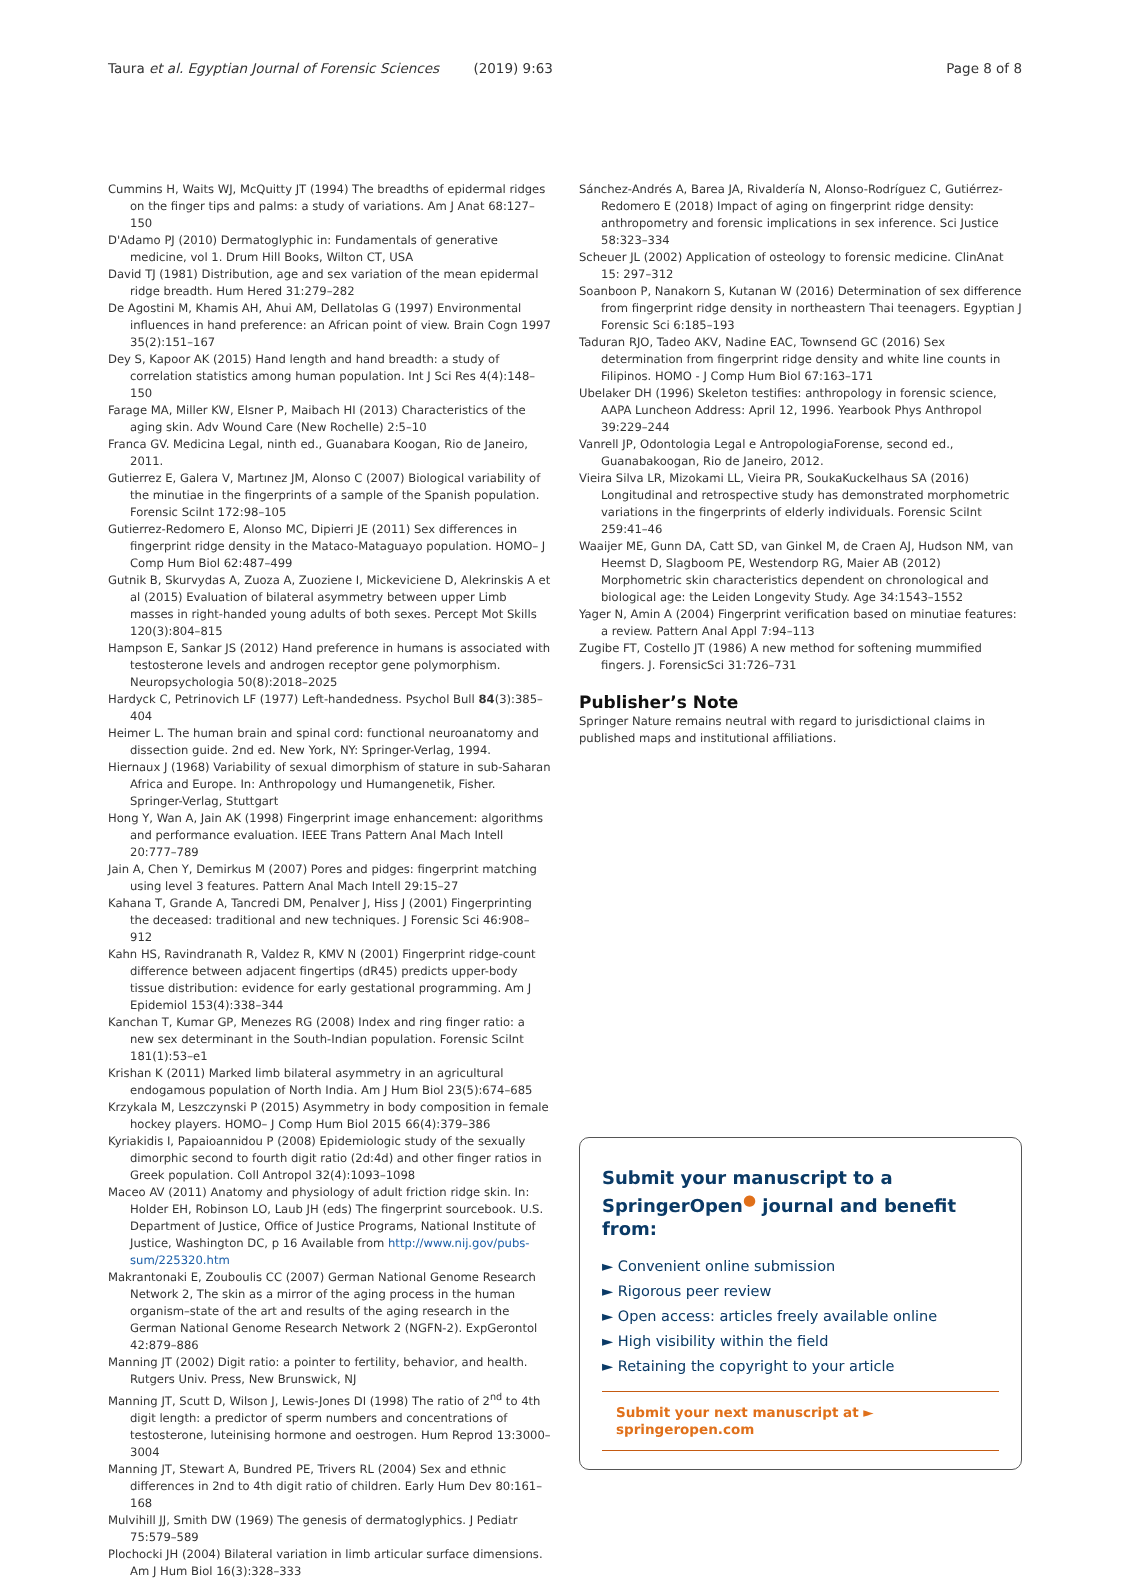Taura et al. Egyptian Journal of Forensic Sciences (2019) 9:63 Page 8 of 8
Cummins H, Waits WJ, McQuitty JT (1994) The breadths of epidermal ridges on the finger tips and palms: a study of variations. Am J Anat 68:127–150
D'Adamo PJ (2010) Dermatoglyphic in: Fundamentals of generative medicine, vol 1. Drum Hill Books, Wilton CT, USA
David TJ (1981) Distribution, age and sex variation of the mean epidermal ridge breadth. Hum Hered 31:279–282
De Agostini M, Khamis AH, Ahui AM, Dellatolas G (1997) Environmental influences in hand preference: an African point of view. Brain Cogn 1997 35(2):151–167
Dey S, Kapoor AK (2015) Hand length and hand breadth: a study of correlation statistics among human population. Int J Sci Res 4(4):148–150
Farage MA, Miller KW, Elsner P, Maibach HI (2013) Characteristics of the aging skin. Adv Wound Care (New Rochelle) 2:5–10
Franca GV. Medicina Legal, ninth ed., Guanabara Koogan, Rio de Janeiro, 2011.
Gutierrez E, Galera V, Martınez JM, Alonso C (2007) Biological variability of the minutiae in the fingerprints of a sample of the Spanish population. Forensic SciInt 172:98–105
Gutierrez-Redomero E, Alonso MC, Dipierri JE (2011) Sex differences in fingerprint ridge density in the Mataco-Mataguayo population. HOMO– J Comp Hum Biol 62:487–499
Gutnik B, Skurvydas A, Zuoza A, Zuoziene I, Mickeviciene D, Alekrinskis A et al (2015) Evaluation of bilateral asymmetry between upper Limb masses in right-handed young adults of both sexes. Percept Mot Skills 120(3):804–815
Hampson E, Sankar JS (2012) Hand preference in humans is associated with testosterone levels and androgen receptor gene polymorphism. Neuropsychologia 50(8):2018–2025
Hardyck C, Petrinovich LF (1977) Left-handedness. Psychol Bull 84(3):385–404
Heimer L. The human brain and spinal cord: functional neuroanatomy and dissection guide. 2nd ed. New York, NY: Springer-Verlag, 1994.
Hiernaux J (1968) Variability of sexual dimorphism of stature in sub-Saharan Africa and Europe. In: Anthropology und Humangenetik, Fisher. Springer-Verlag, Stuttgart
Hong Y, Wan A, Jain AK (1998) Fingerprint image enhancement: algorithms and performance evaluation. IEEE Trans Pattern Anal Mach Intell 20:777–789
Jain A, Chen Y, Demirkus M (2007) Pores and pidges: fingerprint matching using level 3 features. Pattern Anal Mach Intell 29:15–27
Kahana T, Grande A, Tancredi DM, Penalver J, Hiss J (2001) Fingerprinting the deceased: traditional and new techniques. J Forensic Sci 46:908–912
Kahn HS, Ravindranath R, Valdez R, KMV N (2001) Fingerprint ridge-count difference between adjacent fingertips (dR45) predicts upper-body tissue distribution: evidence for early gestational programming. Am J Epidemiol 153(4):338–344
Kanchan T, Kumar GP, Menezes RG (2008) Index and ring finger ratio: a new sex determinant in the South-Indian population. Forensic SciInt 181(1):53–e1
Krishan K (2011) Marked limb bilateral asymmetry in an agricultural endogamous population of North India. Am J Hum Biol 23(5):674–685
Krzykala M, Leszczynski P (2015) Asymmetry in body composition in female hockey players. HOMO– J Comp Hum Biol 2015 66(4):379–386
Kyriakidis I, Papaioannidou P (2008) Epidemiologic study of the sexually dimorphic second to fourth digit ratio (2d:4d) and other finger ratios in Greek population. Coll Antropol 32(4):1093–1098
Maceo AV (2011) Anatomy and physiology of adult friction ridge skin. In: Holder EH, Robinson LO, Laub JH (eds) The fingerprint sourcebook. U.S. Department of Justice, Office of Justice Programs, National Institute of Justice, Washington DC, p 16 Available from http://www.nij.gov/pubs-sum/225320.htm
Makrantonaki E, Zouboulis CC (2007) German National Genome Research Network 2, The skin as a mirror of the aging process in the human organism–state of the art and results of the aging research in the German National Genome Research Network 2 (NGFN-2). ExpGerontol 42:879–886
Manning JT (2002) Digit ratio: a pointer to fertility, behavior, and health. Rutgers Univ. Press, New Brunswick, NJ
Manning JT, Scutt D, Wilson J, Lewis-Jones DI (1998) The ratio of 2<sup>nd</sup> to 4th digit length: a predictor of sperm numbers and concentrations of testosterone, luteinising hormone and oestrogen. Hum Reprod 13:3000–3004
Manning JT, Stewart A, Bundred PE, Trivers RL (2004) Sex and ethnic differences in 2nd to 4th digit ratio of children. Early Hum Dev 80:161–168
Mulvihill JJ, Smith DW (1969) The genesis of dermatoglyphics. J Pediatr 75:579–589
Plochocki JH (2004) Bilateral variation in limb articular surface dimensions. Am J Hum Biol 16(3):328–333
Sánchez-Andrés A, Barea JA, Rivaldería N, Alonso-Rodríguez C, Gutiérrez-Redomero E (2018) Impact of aging on fingerprint ridge density: anthropometry and forensic implications in sex inference. Sci Justice 58:323–334
Scheuer JL (2002) Application of osteology to forensic medicine. ClinAnat 15: 297–312
Soanboon P, Nanakorn S, Kutanan W (2016) Determination of sex difference from fingerprint ridge density in northeastern Thai teenagers. Egyptian J Forensic Sci 6:185–193
Taduran RJO, Tadeo AKV, Nadine EAC, Townsend GC (2016) Sex determination from fingerprint ridge density and white line counts in Filipinos. HOMO - J Comp Hum Biol 67:163–171
Ubelaker DH (1996) Skeleton testifies: anthropology in forensic science, AAPA Luncheon Address: April 12, 1996. Yearbook Phys Anthropol 39:229–244
Vanrell JP, Odontologia Legal e AntropologiaForense, second ed., Guanabakoogan, Rio de Janeiro, 2012.
Vieira Silva LR, Mizokami LL, Vieira PR, SoukaKuckelhaus SA (2016) Longitudinal and retrospective study has demonstrated morphometric variations in the fingerprints of elderly individuals. Forensic SciInt 259:41–46
Waaijer ME, Gunn DA, Catt SD, van Ginkel M, de Craen AJ, Hudson NM, van Heemst D, Slagboom PE, Westendorp RG, Maier AB (2012) Morphometric skin characteristics dependent on chronological and biological age: the Leiden Longevity Study. Age 34:1543–1552
Yager N, Amin A (2004) Fingerprint verification based on minutiae features: a review. Pattern Anal Appl 7:94–113
Zugibe FT, Costello JT (1986) A new method for softening mummified fingers. J. ForensicSci 31:726–731
Publisher’s Note
Springer Nature remains neutral with regard to jurisdictional claims in published maps and institutional affiliations.
Submit your manuscript to a SpringerOpen<sup>●</sup> journal and benefit from:
► Convenient online submission
► Rigorous peer review
► Open access: articles freely available online
► High visibility within the field
► Retaining the copyright to your article
Submit your next manuscript at ► springeropen.com